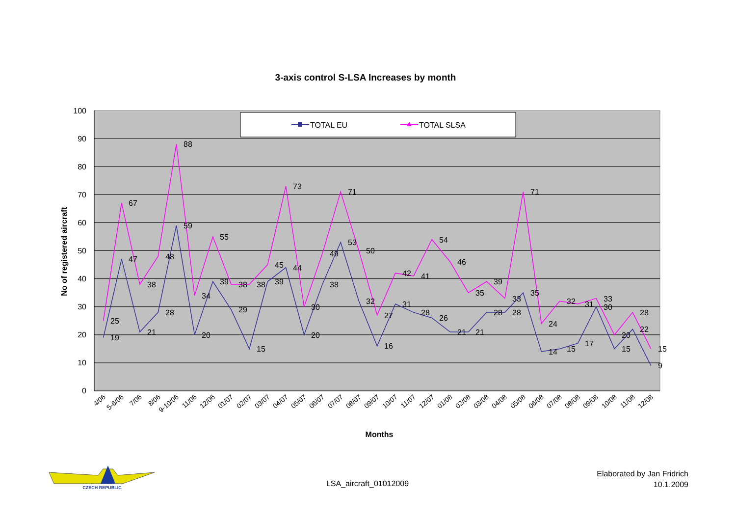3-axis control S-LSA Increases by month
0
10
20
30
40
50
60
70
80
90
100
No of registered aircraft
TOTAL EU
TOTAL SLSA
25
67
38
48
88
34
55
38
38
45
73
30
49
71
50
27
42
41
54
46
35
39
33
71
24
32
31
33
20
28
15
19
47
21
28
59
20
39
29
15
39
44
20
38
53
32
16
31
28
26
21
21
28
28
35
14
15
17
30
15
22
9
4/06
5-6/06
7/06
8/06
9-10/06
11/06
12/06
01/07
02/07
03/07
04/07
05/07
06/07
07/07
08/07
09/07
10/07
11/07
12/07
01/08
02/08
03/08
04/08
05/08
06/08
07/08
08/08
09/08
10/08
11/08
12/08
Months
CZECH REPUBLIC
LSA_aircraft_01012009
Elaborated by Jan Fridrich
10.1.2009